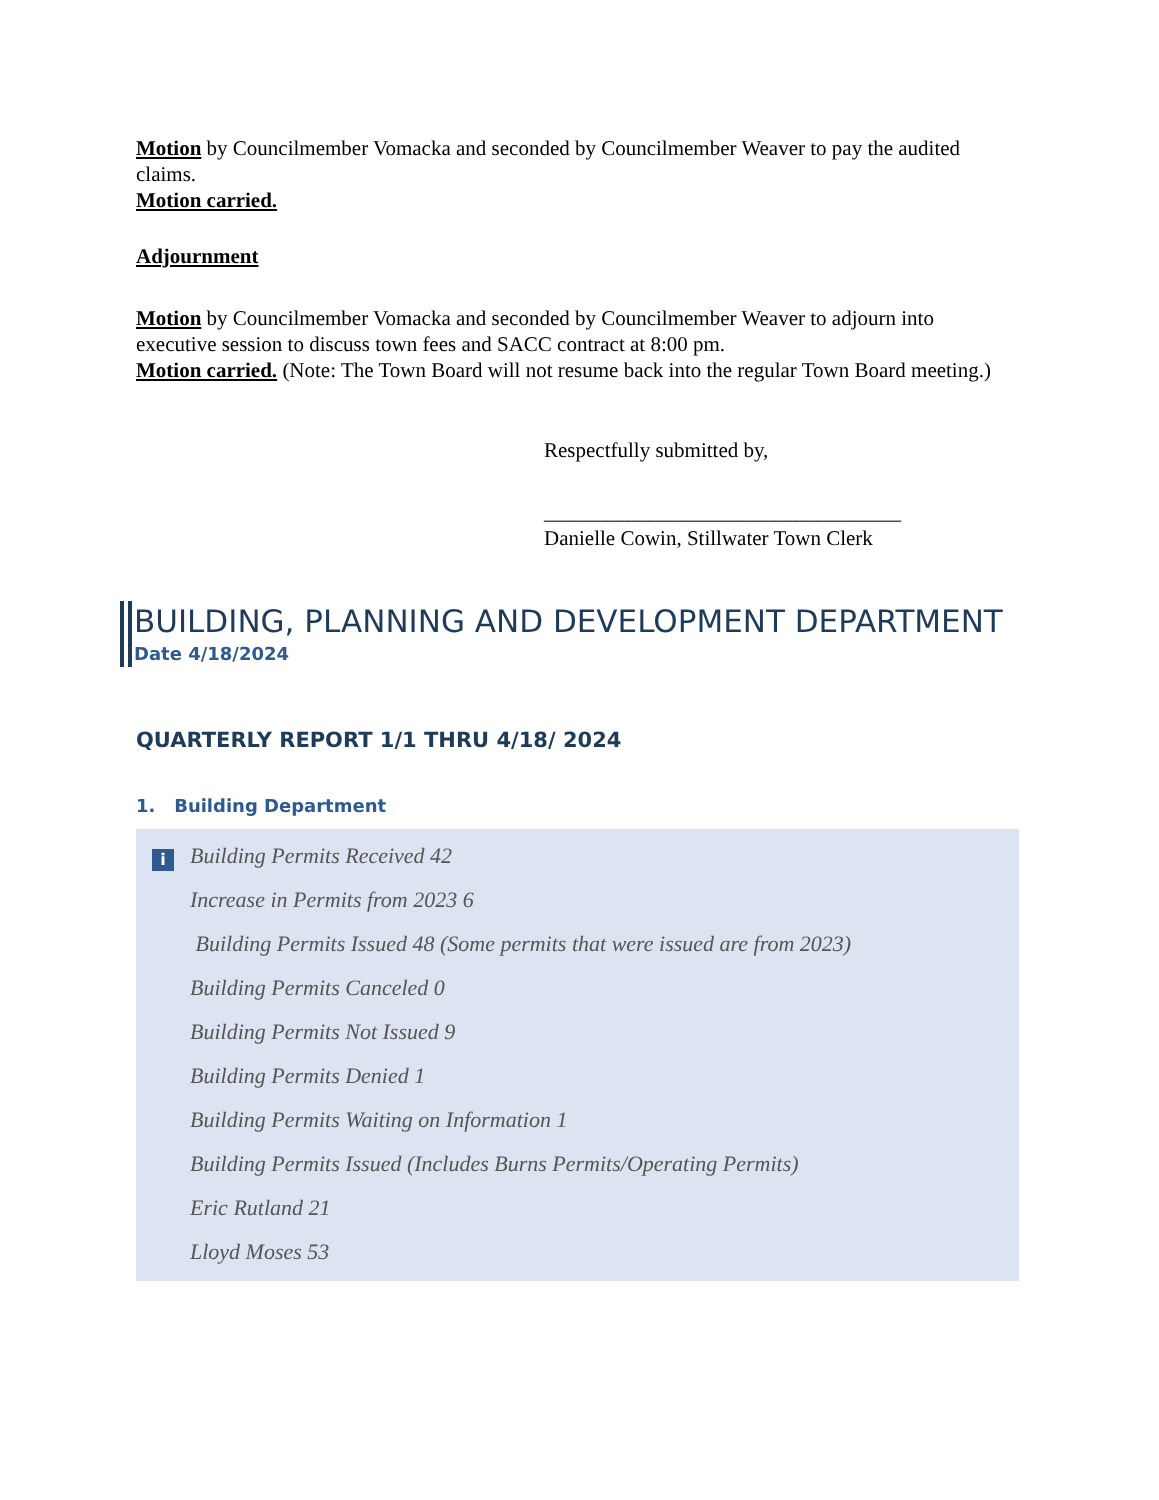Motion by Councilmember Vomacka and seconded by Councilmember Weaver to pay the audited claims.
Motion carried.
Adjournment
Motion by Councilmember Vomacka and seconded by Councilmember Weaver to adjourn into executive session to discuss town fees and SACC contract at 8:00 pm.
Motion carried. (Note: The Town Board will not resume back into the regular Town Board meeting.)
Respectfully submitted by,
__________________________________
Danielle Cowin, Stillwater Town Clerk
BUILDING, PLANNING AND DEVELOPMENT DEPARTMENT
Date 4/18/2024
QUARTERLY REPORT 1/1 THRU 4/18/ 2024
1. Building Department
i
Building Permits Received 42
Increase in Permits from 2023 6
Building Permits Issued 48 (Some permits that were issued are from 2023)
Building Permits Canceled 0
Building Permits Not Issued 9
Building Permits Denied 1
Building Permits Waiting on Information 1
Building Permits Issued (Includes Burns Permits/Operating Permits)
Eric Rutland 21
Lloyd Moses 53